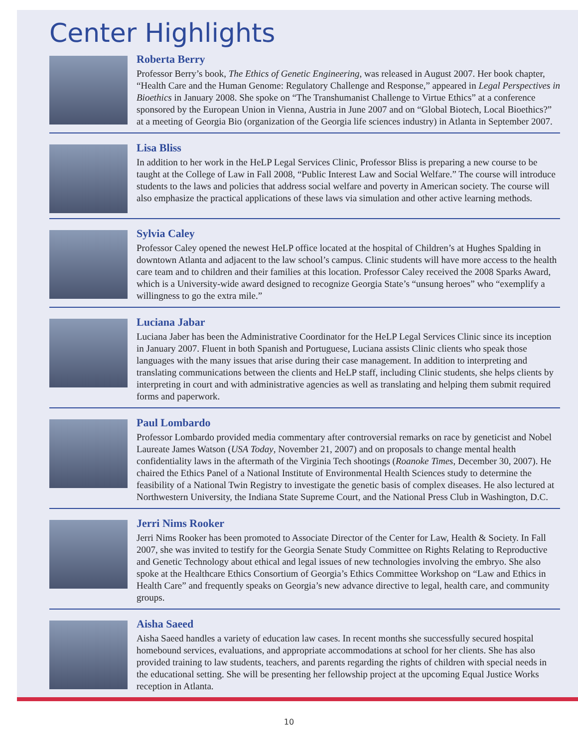Center Highlights
Roberta Berry
Professor Berry’s book, The Ethics of Genetic Engineering, was released in August 2007. Her book chapter, “Health Care and the Human Genome: Regulatory Challenge and Response,” appeared in Legal Perspectives in Bioethics in January 2008. She spoke on “The Transhumanist Challenge to Virtue Ethics” at a conference sponsored by the European Union in Vienna, Austria in June 2007 and on “Global Biotech, Local Bioethics?” at a meeting of Georgia Bio (organization of the Georgia life sciences industry) in Atlanta in September 2007.
Lisa Bliss
In addition to her work in the HeLP Legal Services Clinic, Professor Bliss is preparing a new course to be taught at the College of Law in Fall 2008, “Public Interest Law and Social Welfare.” The course will introduce students to the laws and policies that address social welfare and poverty in American society. The course will also emphasize the practical applications of these laws via simulation and other active learning methods.
Sylvia Caley
Professor Caley opened the newest HeLP office located at the hospital of Children’s at Hughes Spalding in downtown Atlanta and adjacent to the law school’s campus. Clinic students will have more access to the health care team and to children and their families at this location. Professor Caley received the 2008 Sparks Award, which is a University-wide award designed to recognize Georgia State’s “unsung heroes” who “exemplify a willingness to go the extra mile.”
Luciana Jabar
Luciana Jaber has been the Administrative Coordinator for the HeLP Legal Services Clinic since its inception in January 2007. Fluent in both Spanish and Portuguese, Luciana assists Clinic clients who speak those languages with the many issues that arise during their case management. In addition to interpreting and translating communications between the clients and HeLP staff, including Clinic students, she helps clients by interpreting in court and with administrative agencies as well as translating and helping them submit required forms and paperwork.
Paul Lombardo
Professor Lombardo provided media commentary after controversial remarks on race by geneticist and Nobel Laureate James Watson (USA Today, November 21, 2007) and on proposals to change mental health confidentiality laws in the aftermath of the Virginia Tech shootings (Roanoke Times, December 30, 2007). He chaired the Ethics Panel of a National Institute of Environmental Health Sciences study to determine the feasibility of a National Twin Registry to investigate the genetic basis of complex diseases. He also lectured at Northwestern University, the Indiana State Supreme Court, and the National Press Club in Washington, D.C.
Jerri Nims Rooker
Jerri Nims Rooker has been promoted to Associate Director of the Center for Law, Health & Society. In Fall 2007, she was invited to testify for the Georgia Senate Study Committee on Rights Relating to Reproductive and Genetic Technology about ethical and legal issues of new technologies involving the embryo. She also spoke at the Healthcare Ethics Consortium of Georgia’s Ethics Committee Workshop on “Law and Ethics in Health Care” and frequently speaks on Georgia’s new advance directive to legal, health care, and community groups.
Aisha Saeed
Aisha Saeed handles a variety of education law cases. In recent months she successfully secured hospital homebound services, evaluations, and appropriate accommodations at school for her clients. She has also provided training to law students, teachers, and parents regarding the rights of children with special needs in the educational setting. She will be presenting her fellowship project at the upcoming Equal Justice Works reception in Atlanta.
10